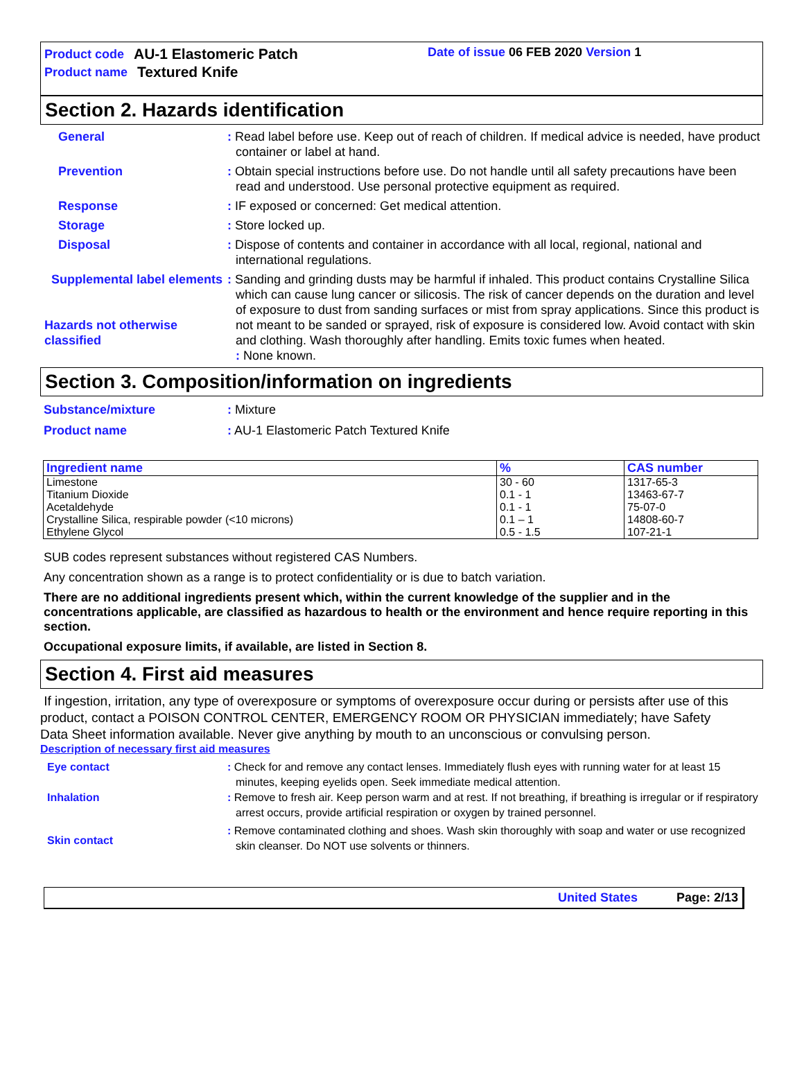Product code AU-1 Elastomeric Patch
Product name Textured Knife
Date of issue 06 FEB 2020 Version 1
Section 2. Hazards identification
General : Read label before use. Keep out of reach of children. If medical advice is needed, have product container or label at hand.
Prevention : Obtain special instructions before use. Do not handle until all safety precautions have been read and understood. Use personal protective equipment as required.
Response : IF exposed or concerned: Get medical attention.
Storage : Store locked up.
Disposal : Dispose of contents and container in accordance with all local, regional, national and international regulations.
Supplemental label elements
Hazards not otherwise classified
: Sanding and grinding dusts may be harmful if inhaled. This product contains Crystalline Silica which can cause lung cancer or silicosis. The risk of cancer depends on the duration and level of exposure to dust from sanding surfaces or mist from spray applications. Since this product is not meant to be sanded or sprayed, risk of exposure is considered low. Avoid contact with skin and clothing. Wash thoroughly after handling. Emits toxic fumes when heated.
: None known.
Section 3. Composition/information on ingredients
Substance/mixture : Mixture
Product name : AU-1 Elastomeric Patch Textured Knife
| Ingredient name | % | CAS number |
| --- | --- | --- |
| Limestone | 30 - 60 | 1317-65-3 |
| Titanium Dioxide | 0.1 - 1 | 13463-67-7 |
| Acetaldehyde | 0.1 - 1 | 75-07-0 |
| Crystalline Silica, respirable powder (<10 microns) | 0.1 – 1 | 14808-60-7 |
| Ethylene Glycol | 0.5 - 1.5 | 107-21-1 |
SUB codes represent substances without registered CAS Numbers.
Any concentration shown as a range is to protect confidentiality or is due to batch variation.
There are no additional ingredients present which, within the current knowledge of the supplier and in the concentrations applicable, are classified as hazardous to health or the environment and hence require reporting in this section.
Occupational exposure limits, if available, are listed in Section 8.
Section 4. First aid measures
If ingestion, irritation, any type of overexposure or symptoms of overexposure occur during or persists after use of this product, contact a POISON CONTROL CENTER, EMERGENCY ROOM OR PHYSICIAN immediately; have Safety Data Sheet information available. Never give anything by mouth to an unconscious or convulsing person.
Description of necessary first aid measures
Eye contact : Check for and remove any contact lenses. Immediately flush eyes with running water for at least 15 minutes, keeping eyelids open. Seek immediate medical attention.
Inhalation : Remove to fresh air. Keep person warm and at rest. If not breathing, if breathing is irregular or if respiratory arrest occurs, provide artificial respiration or oxygen by trained personnel.
Skin contact
: Remove contaminated clothing and shoes. Wash skin thoroughly with soap and water or use recognized skin cleanser. Do NOT use solvents or thinners.
United States Page: 2/13